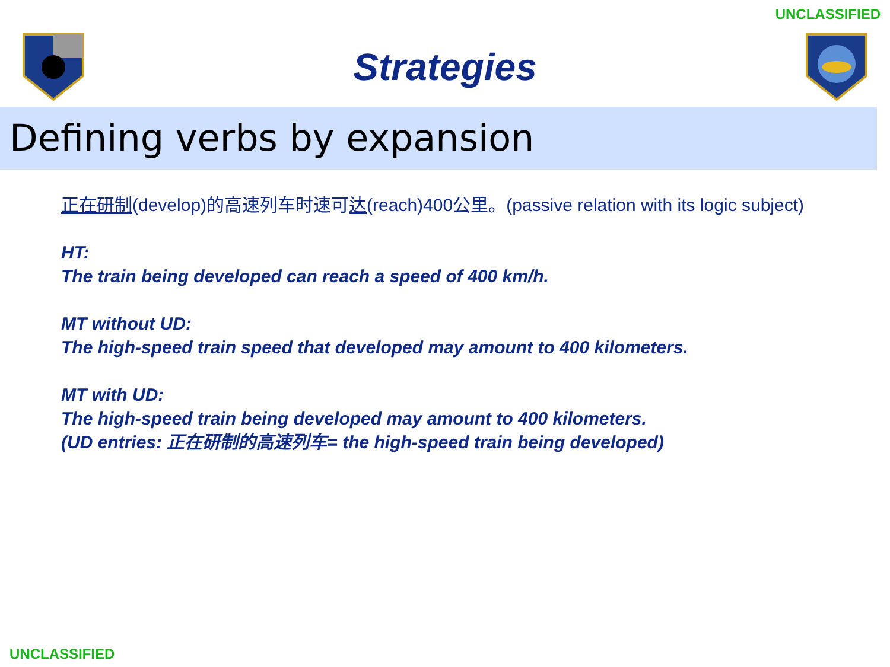UNCLASSIFIED
Strategies
Defining verbs by expansion
正在研制(develop)的高速列车时速可达(reach)400公里。(passive relation with its logic subject)
HT:
The train being developed can reach a speed of 400 km/h.
MT without UD:
The high-speed train speed that developed may amount to 400 kilometers.
MT with UD:
The high-speed train being developed may amount to 400 kilometers.
(UD entries: 正在研制的高速列车= the high-speed train being developed)
UNCLASSIFIED